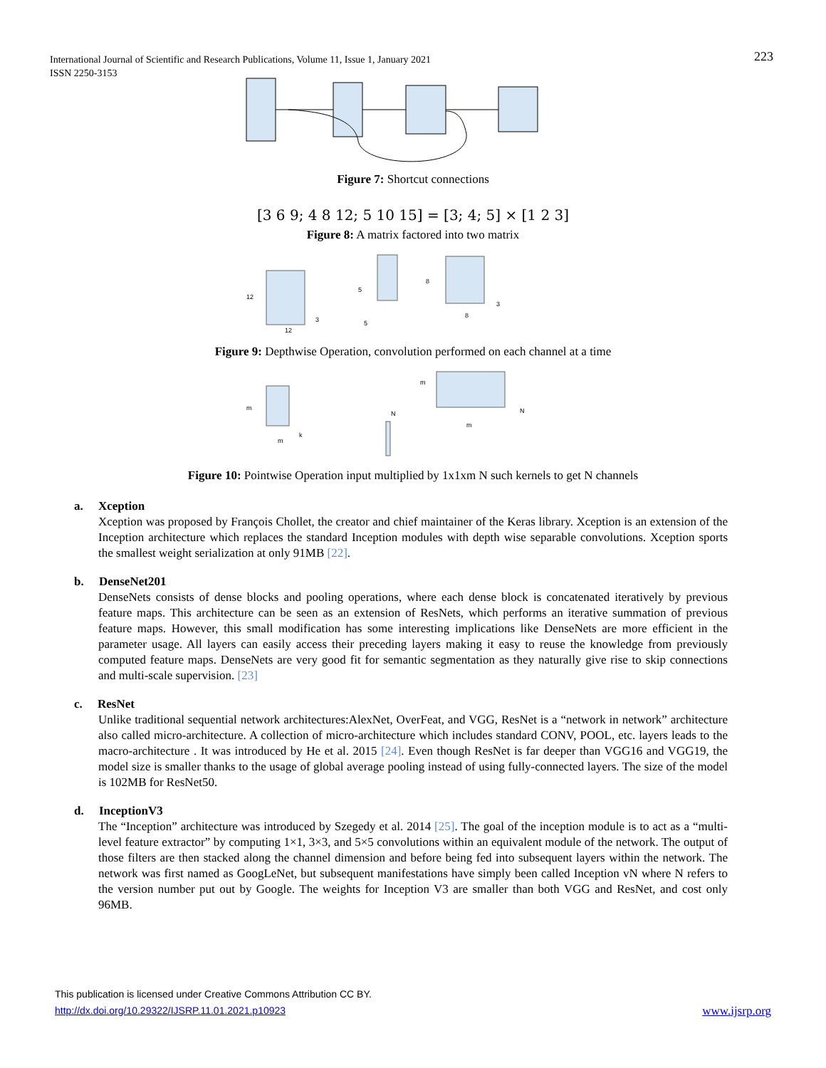223 International Journal of Scientific and Research Publications, Volume 11, Issue 1, January 2021
ISSN 2250-3153
Figure 7: Shortcut connections
[3 6 9; 4 8 12; 5 10 15] = [3; 4; 5] × [1 2 3]
Figure 8: A matrix factored into two matrix
12
12
3
5
5
8
8
3
Figure 9: Depthwise Operation, convolution performed on each channel at a time
m
m
k
m
N
m
N
Figure 10: Pointwise Operation input multiplied by 1x1xm N such kernels to get N channels
a. Xception
Xception was proposed by François Chollet, the creator and chief maintainer of the Keras library. Xception is an extension of the Inception architecture which replaces the standard Inception modules with depth wise separable convolutions. Xception sports the smallest weight serialization at only 91MB [22].
b. DenseNet201
DenseNets consists of dense blocks and pooling operations, where each dense block is concatenated iteratively by previous feature maps. This architecture can be seen as an extension of ResNets, which performs an iterative summation of previous feature maps. However, this small modification has some interesting implications like DenseNets are more efficient in the parameter usage. All layers can easily access their preceding layers making it easy to reuse the knowledge from previously computed feature maps. DenseNets are very good fit for semantic segmentation as they naturally give rise to skip connections and multi-scale supervision. [23]
c. ResNet
Unlike traditional sequential network architectures:AlexNet, OverFeat, and VGG, ResNet is a “network in network” architecture also called micro-architecture. A collection of micro-architecture which includes standard CONV, POOL, etc. layers leads to the macro-architecture . It was introduced by He et al. 2015 [24]. Even though ResNet is far deeper than VGG16 and VGG19, the model size is smaller thanks to the usage of global average pooling instead of using fully-connected layers. The size of the model is 102MB for ResNet50.
d. InceptionV3
The “Inception” architecture was introduced by Szegedy et al. 2014 [25]. The goal of the inception module is to act as a “multi-level feature extractor” by computing 1×1, 3×3, and 5×5 convolutions within an equivalent module of the network. The output of those filters are then stacked along the channel dimension and before being fed into subsequent layers within the network. The network was first named as GoogLeNet, but subsequent manifestations have simply been called Inception vN where N refers to the version number put out by Google. The weights for Inception V3 are smaller than both VGG and ResNet, and cost only 96MB.
This publication is licensed under Creative Commons Attribution CC BY.
http://dx.doi.org/10.29322/IJSRP.11.01.2021.p10923 www.ijsrp.org